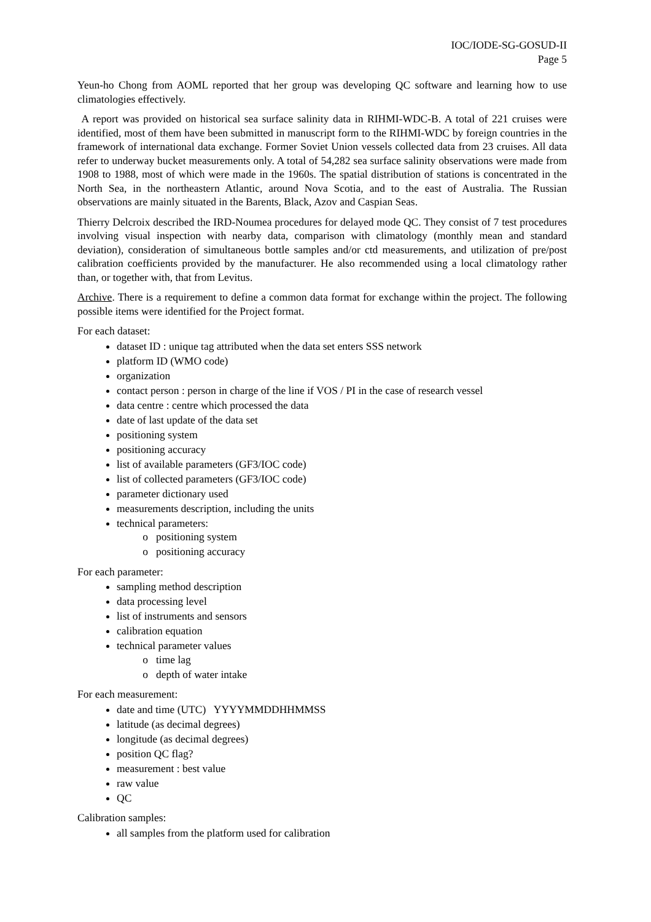IOC/IODE-SG-GOSUD-II
Page 5
Yeun-ho Chong from AOML reported that her group was developing QC software and learning how to use climatologies effectively.
A report was provided on historical sea surface salinity data in RIHMI-WDC-B. A total of 221 cruises were identified, most of them have been submitted in manuscript form to the RIHMI-WDC by foreign countries in the framework of international data exchange. Former Soviet Union vessels collected data from 23 cruises. All data refer to underway bucket measurements only. A total of 54,282 sea surface salinity observations were made from 1908 to 1988, most of which were made in the 1960s. The spatial distribution of stations is concentrated in the North Sea, in the northeastern Atlantic, around Nova Scotia, and to the east of Australia. The Russian observations are mainly situated in the Barents, Black, Azov and Caspian Seas.
Thierry Delcroix described the IRD-Noumea procedures for delayed mode QC. They consist of 7 test procedures involving visual inspection with nearby data, comparison with climatology (monthly mean and standard deviation), consideration of simultaneous bottle samples and/or ctd measurements, and utilization of pre/post calibration coefficients provided by the manufacturer. He also recommended using a local climatology rather than, or together with, that from Levitus.
Archive. There is a requirement to define a common data format for exchange within the project. The following possible items were identified for the Project format.
For each dataset:
dataset ID : unique tag attributed when the data set enters SSS network
platform ID (WMO code)
organization
contact person : person in charge of the line if VOS / PI in the case of research vessel
data centre : centre which processed the data
date of last update of the data set
positioning system
positioning accuracy
list of available parameters (GF3/IOC code)
list of collected parameters (GF3/IOC code)
parameter dictionary used
measurements description, including the units
technical parameters:
positioning system
positioning accuracy
For each parameter:
sampling method description
data processing level
list of instruments and sensors
calibration equation
technical parameter values
time lag
depth of water intake
For each measurement:
date and time (UTC) YYYYMMDDHHMMSS
latitude (as decimal degrees)
longitude (as decimal degrees)
position QC flag?
measurement : best value
raw value
QC
Calibration samples:
all samples from the platform used for calibration